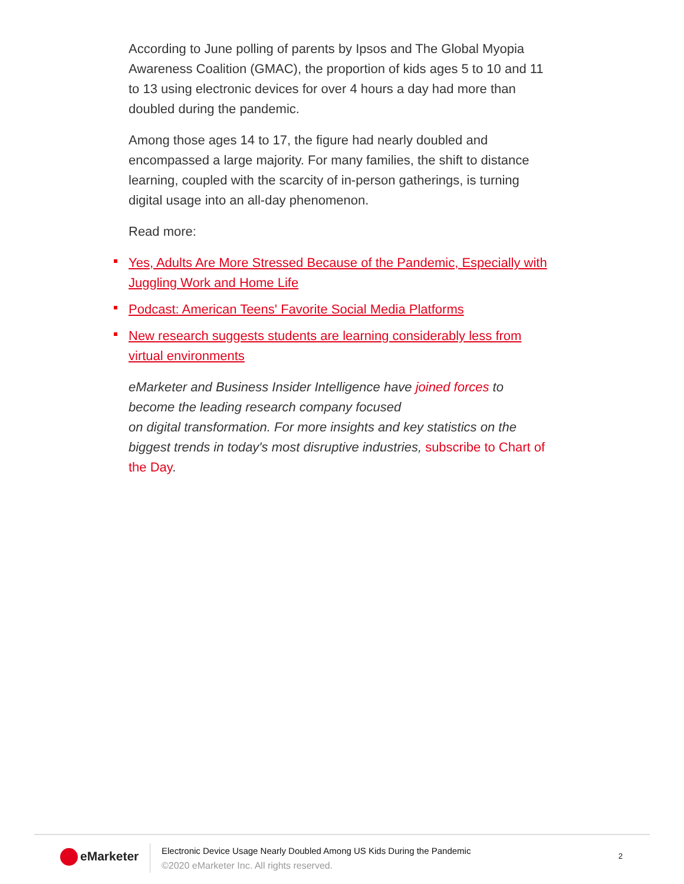According to June polling of parents by Ipsos and The Global Myopia Awareness Coalition (GMAC), the proportion of kids ages 5 to 10 and 11 to 13 using electronic devices for over 4 hours a day had more than doubled during the pandemic.
Among those ages 14 to 17, the figure had nearly doubled and encompassed a large majority. For many families, the shift to distance learning, coupled with the scarcity of in-person gatherings, is turning digital usage into an all-day phenomenon.
Read more:
Yes, Adults Are More Stressed Because of the Pandemic, Especially with Juggling Work and Home Life
Podcast: American Teens' Favorite Social Media Platforms
New research suggests students are learning considerably less from virtual environments
eMarketer and Business Insider Intelligence have joined forces to become the leading research company focused
on digital transformation. For more insights and key statistics on the biggest trends in today's most disruptive industries, subscribe to Chart of the Day.
eMarketer
Electronic Device Usage Nearly Doubled Among US Kids During the Pandemic
©2020 eMarketer Inc. All rights reserved.
2